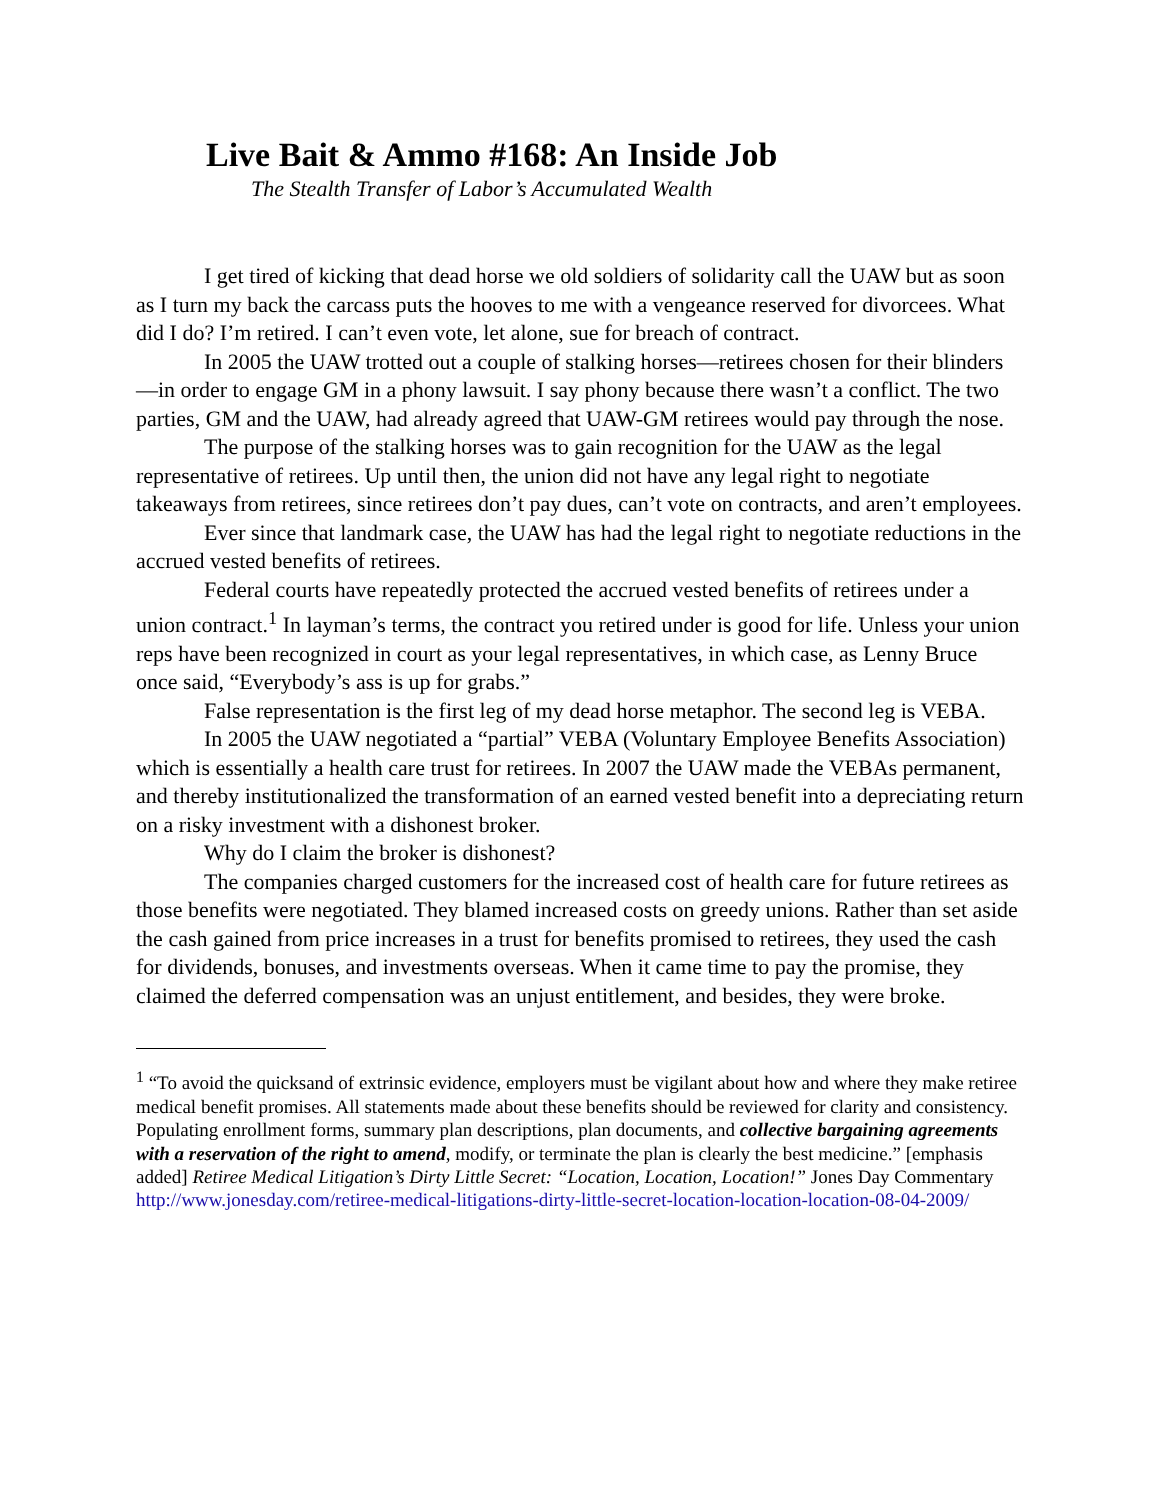Live Bait & Ammo #168: An Inside Job
The Stealth Transfer of Labor’s Accumulated Wealth
I get tired of kicking that dead horse we old soldiers of solidarity call the UAW but as soon as I turn my back the carcass puts the hooves to me with a vengeance reserved for divorcees. What did I do? I’m retired. I can’t even vote, let alone, sue for breach of contract.
In 2005 the UAW trotted out a couple of stalking horses—retirees chosen for their blinders—in order to engage GM in a phony lawsuit. I say phony because there wasn’t a conflict. The two parties, GM and the UAW, had already agreed that UAW-GM retirees would pay through the nose.
The purpose of the stalking horses was to gain recognition for the UAW as the legal representative of retirees. Up until then, the union did not have any legal right to negotiate takeaways from retirees, since retirees don’t pay dues, can’t vote on contracts, and aren’t employees.
Ever since that landmark case, the UAW has had the legal right to negotiate reductions in the accrued vested benefits of retirees.
Federal courts have repeatedly protected the accrued vested benefits of retirees under a union contract.<sup>1</sup> In layman’s terms, the contract you retired under is good for life. Unless your union reps have been recognized in court as your legal representatives, in which case, as Lenny Bruce once said, “Everybody’s ass is up for grabs.”
False representation is the first leg of my dead horse metaphor. The second leg is VEBA.
In 2005 the UAW negotiated a “partial” VEBA (Voluntary Employee Benefits Association) which is essentially a health care trust for retirees. In 2007 the UAW made the VEBAs permanent, and thereby institutionalized the transformation of an earned vested benefit into a depreciating return on a risky investment with a dishonest broker.
Why do I claim the broker is dishonest?
The companies charged customers for the increased cost of health care for future retirees as those benefits were negotiated. They blamed increased costs on greedy unions. Rather than set aside the cash gained from price increases in a trust for benefits promised to retirees, they used the cash for dividends, bonuses, and investments overseas. When it came time to pay the promise, they claimed the deferred compensation was an unjust entitlement, and besides, they were broke.
<sup>1</sup> “To avoid the quicksand of extrinsic evidence, employers must be vigilant about how and where they make retiree medical benefit promises. All statements made about these benefits should be reviewed for clarity and consistency. Populating enrollment forms, summary plan descriptions, plan documents, and collective bargaining agreements with a reservation of the right to amend, modify, or terminate the plan is clearly the best medicine.” [emphasis added] Retiree Medical Litigation’s Dirty Little Secret: “Location, Location, Location!” Jones Day Commentary http://www.jonesday.com/retiree-medical-litigations-dirty-little-secret-location-location-location-08-04-2009/